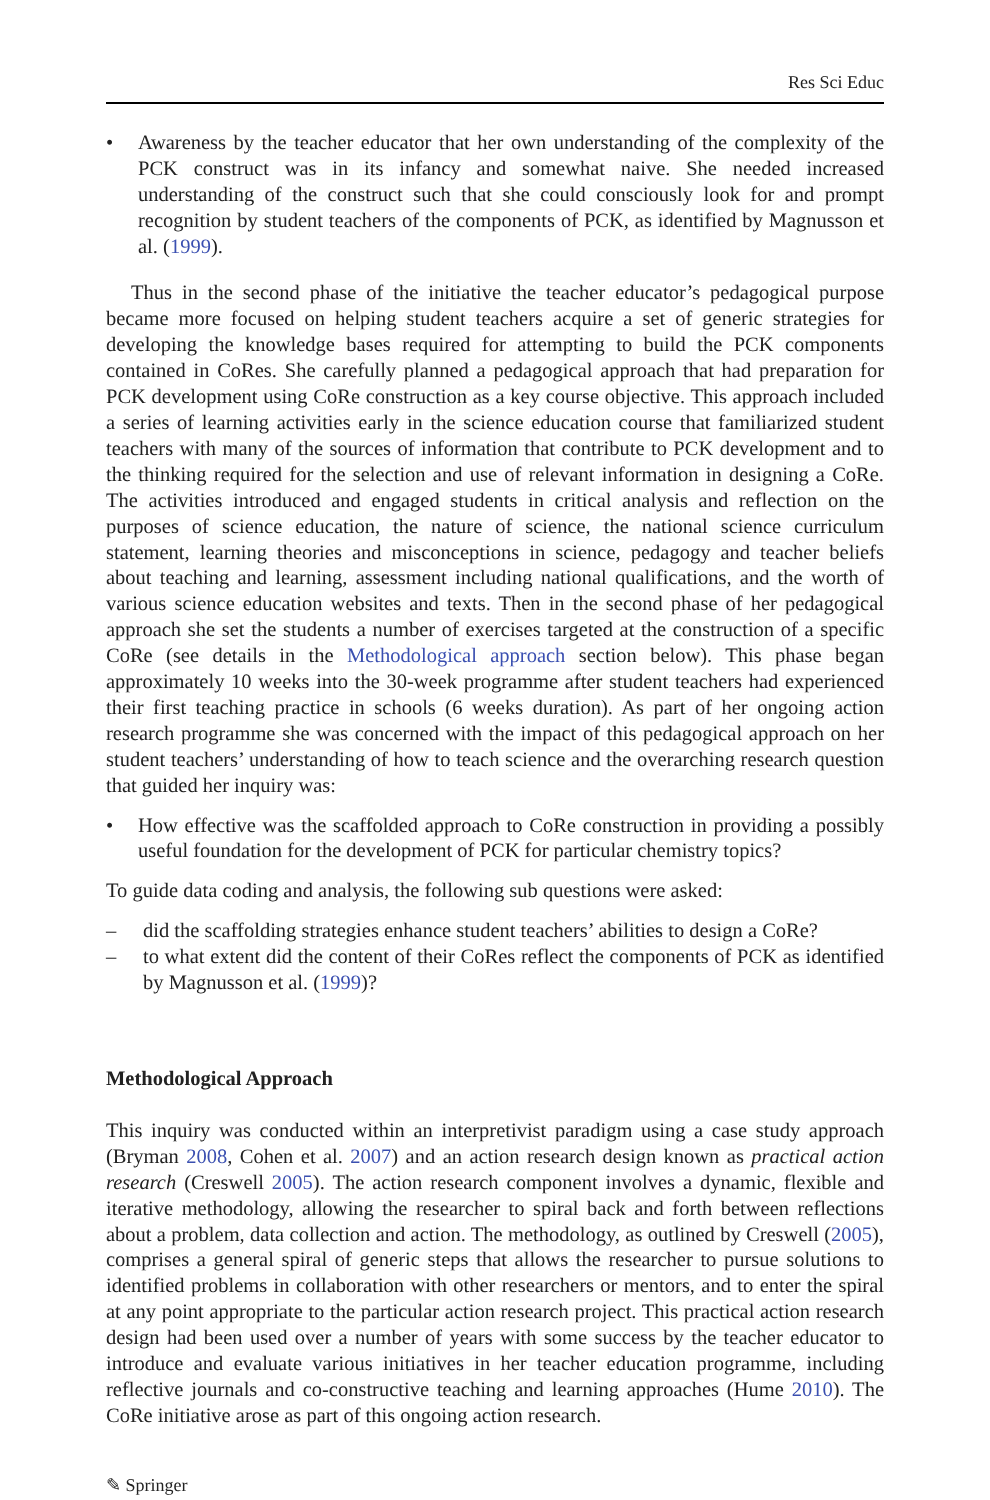Res Sci Educ
• Awareness by the teacher educator that her own understanding of the complexity of the PCK construct was in its infancy and somewhat naive. She needed increased understanding of the construct such that she could consciously look for and prompt recognition by student teachers of the components of PCK, as identified by Magnusson et al. (1999).
Thus in the second phase of the initiative the teacher educator’s pedagogical purpose became more focused on helping student teachers acquire a set of generic strategies for developing the knowledge bases required for attempting to build the PCK components contained in CoRes. She carefully planned a pedagogical approach that had preparation for PCK development using CoRe construction as a key course objective. This approach included a series of learning activities early in the science education course that familiarized student teachers with many of the sources of information that contribute to PCK development and to the thinking required for the selection and use of relevant information in designing a CoRe. The activities introduced and engaged students in critical analysis and reflection on the purposes of science education, the nature of science, the national science curriculum statement, learning theories and misconceptions in science, pedagogy and teacher beliefs about teaching and learning, assessment including national qualifications, and the worth of various science education websites and texts. Then in the second phase of her pedagogical approach she set the students a number of exercises targeted at the construction of a specific CoRe (see details in the Methodological approach section below). This phase began approximately 10 weeks into the 30-week programme after student teachers had experienced their first teaching practice in schools (6 weeks duration). As part of her ongoing action research programme she was concerned with the impact of this pedagogical approach on her student teachers’ understanding of how to teach science and the overarching research question that guided her inquiry was:
• How effective was the scaffolded approach to CoRe construction in providing a possibly useful foundation for the development of PCK for particular chemistry topics?
To guide data coding and analysis, the following sub questions were asked:
– did the scaffolding strategies enhance student teachers’ abilities to design a CoRe?
– to what extent did the content of their CoRes reflect the components of PCK as identified by Magnusson et al. (1999)?
Methodological Approach
This inquiry was conducted within an interpretivist paradigm using a case study approach (Bryman 2008, Cohen et al. 2007) and an action research design known as practical action research (Creswell 2005). The action research component involves a dynamic, flexible and iterative methodology, allowing the researcher to spiral back and forth between reflections about a problem, data collection and action. The methodology, as outlined by Creswell (2005), comprises a general spiral of generic steps that allows the researcher to pursue solutions to identified problems in collaboration with other researchers or mentors, and to enter the spiral at any point appropriate to the particular action research project. This practical action research design had been used over a number of years with some success by the teacher educator to introduce and evaluate various initiatives in her teacher education programme, including reflective journals and co-constructive teaching and learning approaches (Hume 2010). The CoRe initiative arose as part of this ongoing action research.
✎ Springer